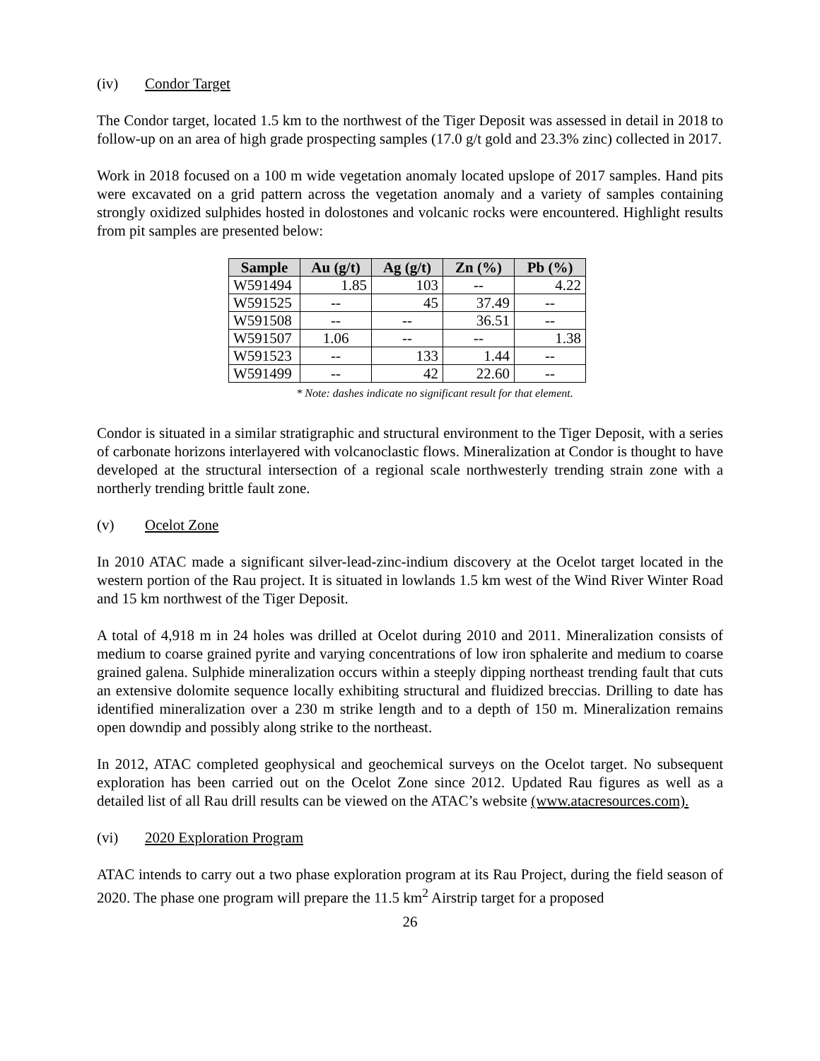(iv) Condor Target
The Condor target, located 1.5 km to the northwest of the Tiger Deposit was assessed in detail in 2018 to follow-up on an area of high grade prospecting samples (17.0 g/t gold and 23.3% zinc) collected in 2017.
Work in 2018 focused on a 100 m wide vegetation anomaly located upslope of 2017 samples. Hand pits were excavated on a grid pattern across the vegetation anomaly and a variety of samples containing strongly oxidized sulphides hosted in dolostones and volcanic rocks were encountered. Highlight results from pit samples are presented below:
| Sample | Au (g/t) | Ag (g/t) | Zn (%) | Pb (%) |
| --- | --- | --- | --- | --- |
| W591494 | 1.85 | 103 | -- | 4.22 |
| W591525 | -- | 45 | 37.49 | -- |
| W591508 | -- | -- | 36.51 | -- |
| W591507 | 1.06 | -- | -- | 1.38 |
| W591523 | -- | 133 | 1.44 | -- |
| W591499 | -- | 42 | 22.60 | -- |
* Note: dashes indicate no significant result for that element.
Condor is situated in a similar stratigraphic and structural environment to the Tiger Deposit, with a series of carbonate horizons interlayered with volcanoclastic flows. Mineralization at Condor is thought to have developed at the structural intersection of a regional scale northwesterly trending strain zone with a northerly trending brittle fault zone.
(v) Ocelot Zone
In 2010 ATAC made a significant silver-lead-zinc-indium discovery at the Ocelot target located in the western portion of the Rau project. It is situated in lowlands 1.5 km west of the Wind River Winter Road and 15 km northwest of the Tiger Deposit.
A total of 4,918 m in 24 holes was drilled at Ocelot during 2010 and 2011. Mineralization consists of medium to coarse grained pyrite and varying concentrations of low iron sphalerite and medium to coarse grained galena. Sulphide mineralization occurs within a steeply dipping northeast trending fault that cuts an extensive dolomite sequence locally exhibiting structural and fluidized breccias. Drilling to date has identified mineralization over a 230 m strike length and to a depth of 150 m. Mineralization remains open downdip and possibly along strike to the northeast.
In 2012, ATAC completed geophysical and geochemical surveys on the Ocelot target. No subsequent exploration has been carried out on the Ocelot Zone since 2012. Updated Rau figures as well as a detailed list of all Rau drill results can be viewed on the ATAC’s website (www.atacresources.com).
(vi) 2020 Exploration Program
ATAC intends to carry out a two phase exploration program at its Rau Project, during the field season of 2020. The phase one program will prepare the 11.5 km<sup>2</sup> Airstrip target for a proposed
26